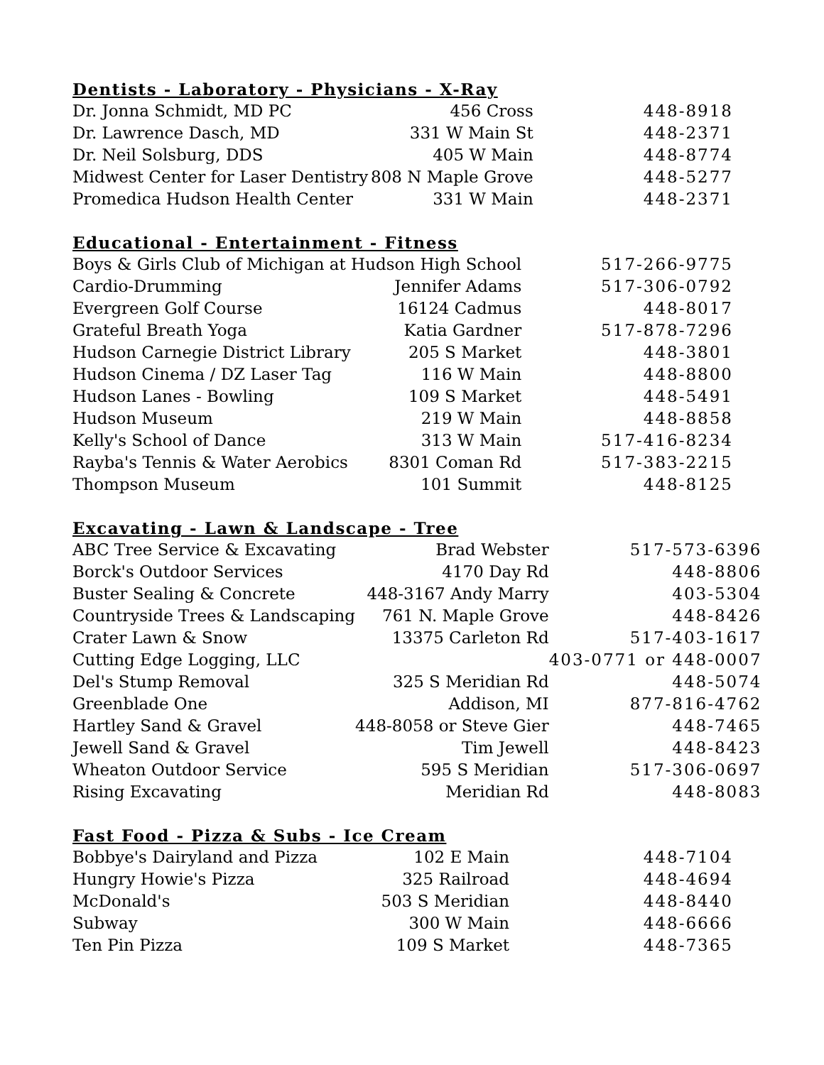Dentists - Laboratory - Physicians - X-Ray
| Dr. Jonna Schmidt, MD PC | 456 Cross | 448-8918 |
| Dr. Lawrence Dasch, MD | 331 W Main St | 448-2371 |
| Dr. Neil Solsburg, DDS | 405 W Main | 448-8774 |
| Midwest Center for Laser Dentistry | 808 N Maple Grove | 448-5277 |
| Promedica Hudson Health Center | 331 W Main | 448-2371 |
Educational - Entertainment - Fitness
| Boys & Girls Club of Michigan at Hudson High School | | 517-266-9775 |
| Cardio-Drumming | Jennifer Adams | 517-306-0792 |
| Evergreen Golf Course | 16124 Cadmus | 448-8017 |
| Grateful Breath Yoga | Katia Gardner | 517-878-7296 |
| Hudson Carnegie District Library | 205 S Market | 448-3801 |
| Hudson Cinema / DZ Laser Tag | 116 W Main | 448-8800 |
| Hudson Lanes - Bowling | 109 S Market | 448-5491 |
| Hudson Museum | 219 W Main | 448-8858 |
| Kelly's School of Dance | 313 W Main | 517-416-8234 |
| Rayba's Tennis & Water Aerobics | 8301 Coman Rd | 517-383-2215 |
| Thompson Museum | 101 Summit | 448-8125 |
Excavating - Lawn & Landscape - Tree
| ABC Tree Service & Excavating | Brad Webster | 517-573-6396 |
| Borck's Outdoor Services | 4170 Day Rd | 448-8806 |
| Buster Sealing & Concrete | 448-3167 Andy Marry | 403-5304 |
| Countryside Trees & Landscaping | 761 N. Maple Grove | 448-8426 |
| Crater Lawn & Snow | 13375 Carleton Rd | 517-403-1617 |
| Cutting Edge Logging, LLC | | 403-0771 or 448-0007 |
| Del's Stump Removal | 325 S Meridian Rd | 448-5074 |
| Greenblade One | Addison, MI | 877-816-4762 |
| Hartley Sand & Gravel | 448-8058 or Steve Gier | 448-7465 |
| Jewell Sand & Gravel | Tim Jewell | 448-8423 |
| Wheaton Outdoor Service | 595 S Meridian | 517-306-0697 |
| Rising Excavating | Meridian Rd | 448-8083 |
Fast Food - Pizza & Subs - Ice Cream
| Bobbye's Dairyland and Pizza | 102 E Main | 448-7104 |
| Hungry Howie's Pizza | 325 Railroad | 448-4694 |
| McDonald's | 503 S Meridian | 448-8440 |
| Subway | 300 W Main | 448-6666 |
| Ten Pin Pizza | 109 S Market | 448-7365 |